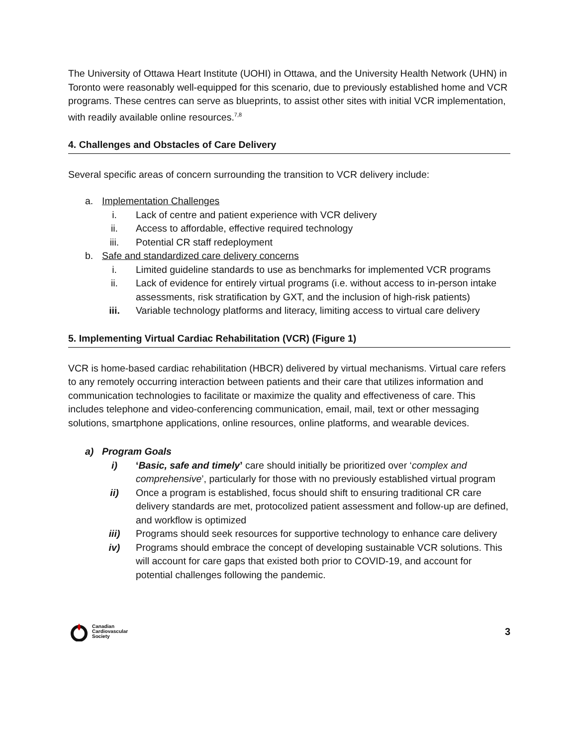The University of Ottawa Heart Institute (UOHI) in Ottawa, and the University Health Network (UHN) in Toronto were reasonably well-equipped for this scenario, due to previously established home and VCR programs. These centres can serve as blueprints, to assist other sites with initial VCR implementation, with readily available online resources.<sup>7,8</sup>
4. Challenges and Obstacles of Care Delivery
Several specific areas of concern surrounding the transition to VCR delivery include:
a. Implementation Challenges
i. Lack of centre and patient experience with VCR delivery
ii. Access to affordable, effective required technology
iii. Potential CR staff redeployment
b. Safe and standardized care delivery concerns
i. Limited guideline standards to use as benchmarks for implemented VCR programs
ii. Lack of evidence for entirely virtual programs (i.e. without access to in-person intake assessments, risk stratification by GXT, and the inclusion of high-risk patients)
iii. Variable technology platforms and literacy, limiting access to virtual care delivery
5. Implementing Virtual Cardiac Rehabilitation (VCR) (Figure 1)
VCR is home-based cardiac rehabilitation (HBCR) delivered by virtual mechanisms. Virtual care refers to any remotely occurring interaction between patients and their care that utilizes information and communication technologies to facilitate or maximize the quality and effectiveness of care. This includes telephone and video-conferencing communication, email, mail, text or other messaging solutions, smartphone applications, online resources, online platforms, and wearable devices.
a) Program Goals
i) ‘Basic, safe and timely’ care should initially be prioritized over ‘complex and comprehensive’, particularly for those with no previously established virtual program
ii) Once a program is established, focus should shift to ensuring traditional CR care delivery standards are met, protocolized patient assessment and follow-up are defined, and workflow is optimized
iii) Programs should seek resources for supportive technology to enhance care delivery
iv) Programs should embrace the concept of developing sustainable VCR solutions. This will account for care gaps that existed both prior to COVID-19, and account for potential challenges following the pandemic.
Canadian
Cardiovascular
Society
3